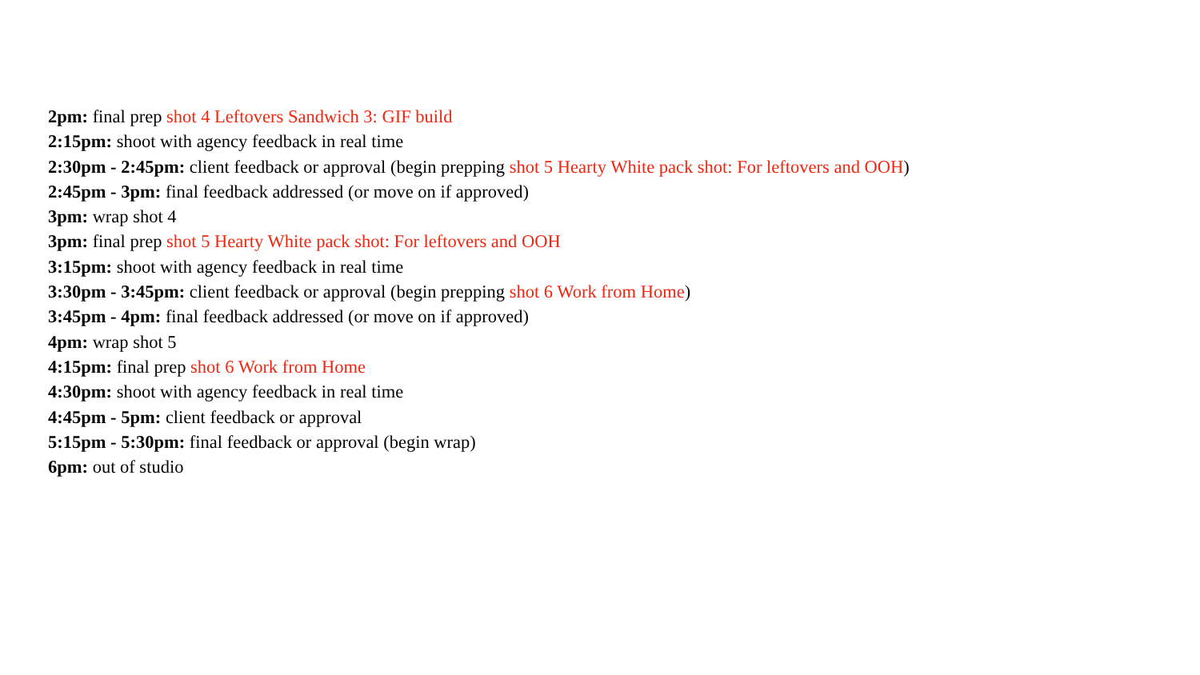2pm: final prep shot 4 Leftovers Sandwich 3: GIF build
2:15pm: shoot with agency feedback in real time
2:30pm - 2:45pm: client feedback or approval (begin prepping shot 5 Hearty White pack shot: For leftovers and OOH)
2:45pm - 3pm: final feedback addressed (or move on if approved)
3pm: wrap shot 4
3pm: final prep shot 5 Hearty White pack shot: For leftovers and OOH
3:15pm: shoot with agency feedback in real time
3:30pm - 3:45pm: client feedback or approval (begin prepping shot 6 Work from Home)
3:45pm - 4pm: final feedback addressed (or move on if approved)
4pm: wrap shot 5
4:15pm: final prep shot 6 Work from Home
4:30pm: shoot with agency feedback in real time
4:45pm - 5pm: client feedback or approval
5:15pm - 5:30pm: final feedback or approval (begin wrap)
6pm: out of studio